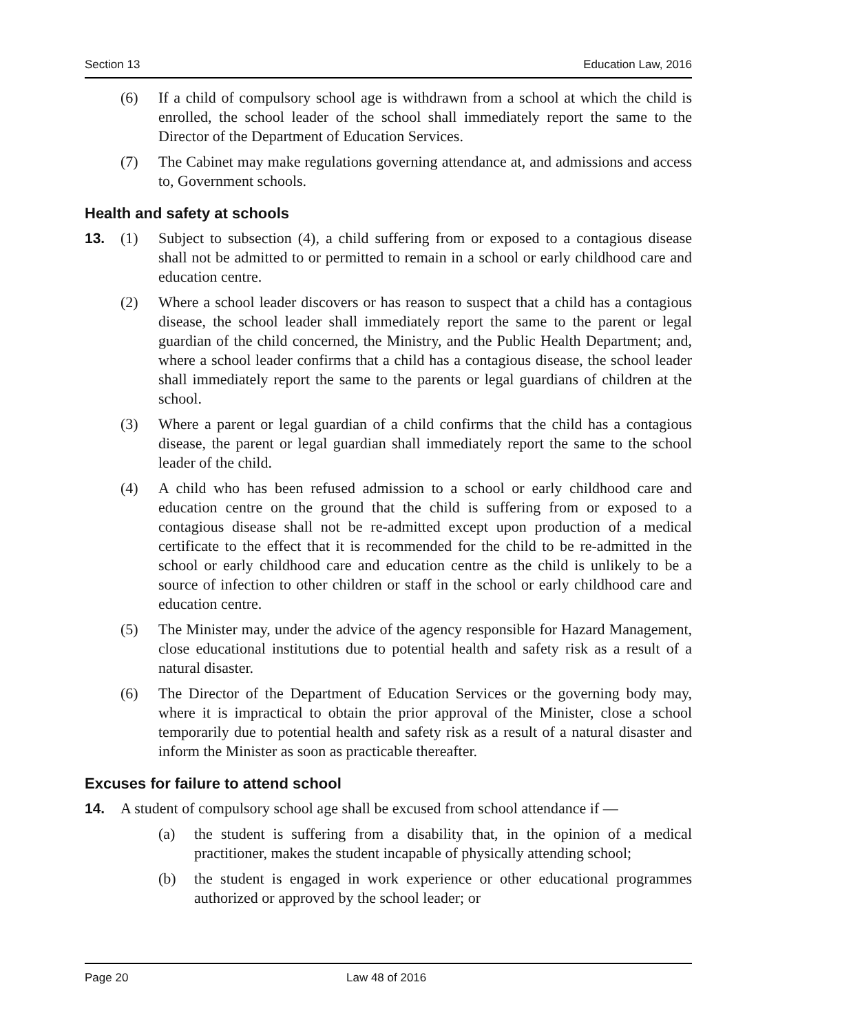Section 13 Education Law, 2016
(6) If a child of compulsory school age is withdrawn from a school at which the child is enrolled, the school leader of the school shall immediately report the same to the Director of the Department of Education Services.
(7) The Cabinet may make regulations governing attendance at, and admissions and access to, Government schools.
Health and safety at schools
13. (1) Subject to subsection (4), a child suffering from or exposed to a contagious disease shall not be admitted to or permitted to remain in a school or early childhood care and education centre.
(2) Where a school leader discovers or has reason to suspect that a child has a contagious disease, the school leader shall immediately report the same to the parent or legal guardian of the child concerned, the Ministry, and the Public Health Department; and, where a school leader confirms that a child has a contagious disease, the school leader shall immediately report the same to the parents or legal guardians of children at the school.
(3) Where a parent or legal guardian of a child confirms that the child has a contagious disease, the parent or legal guardian shall immediately report the same to the school leader of the child.
(4) A child who has been refused admission to a school or early childhood care and education centre on the ground that the child is suffering from or exposed to a contagious disease shall not be re-admitted except upon production of a medical certificate to the effect that it is recommended for the child to be re-admitted in the school or early childhood care and education centre as the child is unlikely to be a source of infection to other children or staff in the school or early childhood care and education centre.
(5) The Minister may, under the advice of the agency responsible for Hazard Management, close educational institutions due to potential health and safety risk as a result of a natural disaster.
(6) The Director of the Department of Education Services or the governing body may, where it is impractical to obtain the prior approval of the Minister, close a school temporarily due to potential health and safety risk as a result of a natural disaster and inform the Minister as soon as practicable thereafter.
Excuses for failure to attend school
14. A student of compulsory school age shall be excused from school attendance if —
(a) the student is suffering from a disability that, in the opinion of a medical practitioner, makes the student incapable of physically attending school;
(b) the student is engaged in work experience or other educational programmes authorized or approved by the school leader; or
Page 20 Law 48 of 2016